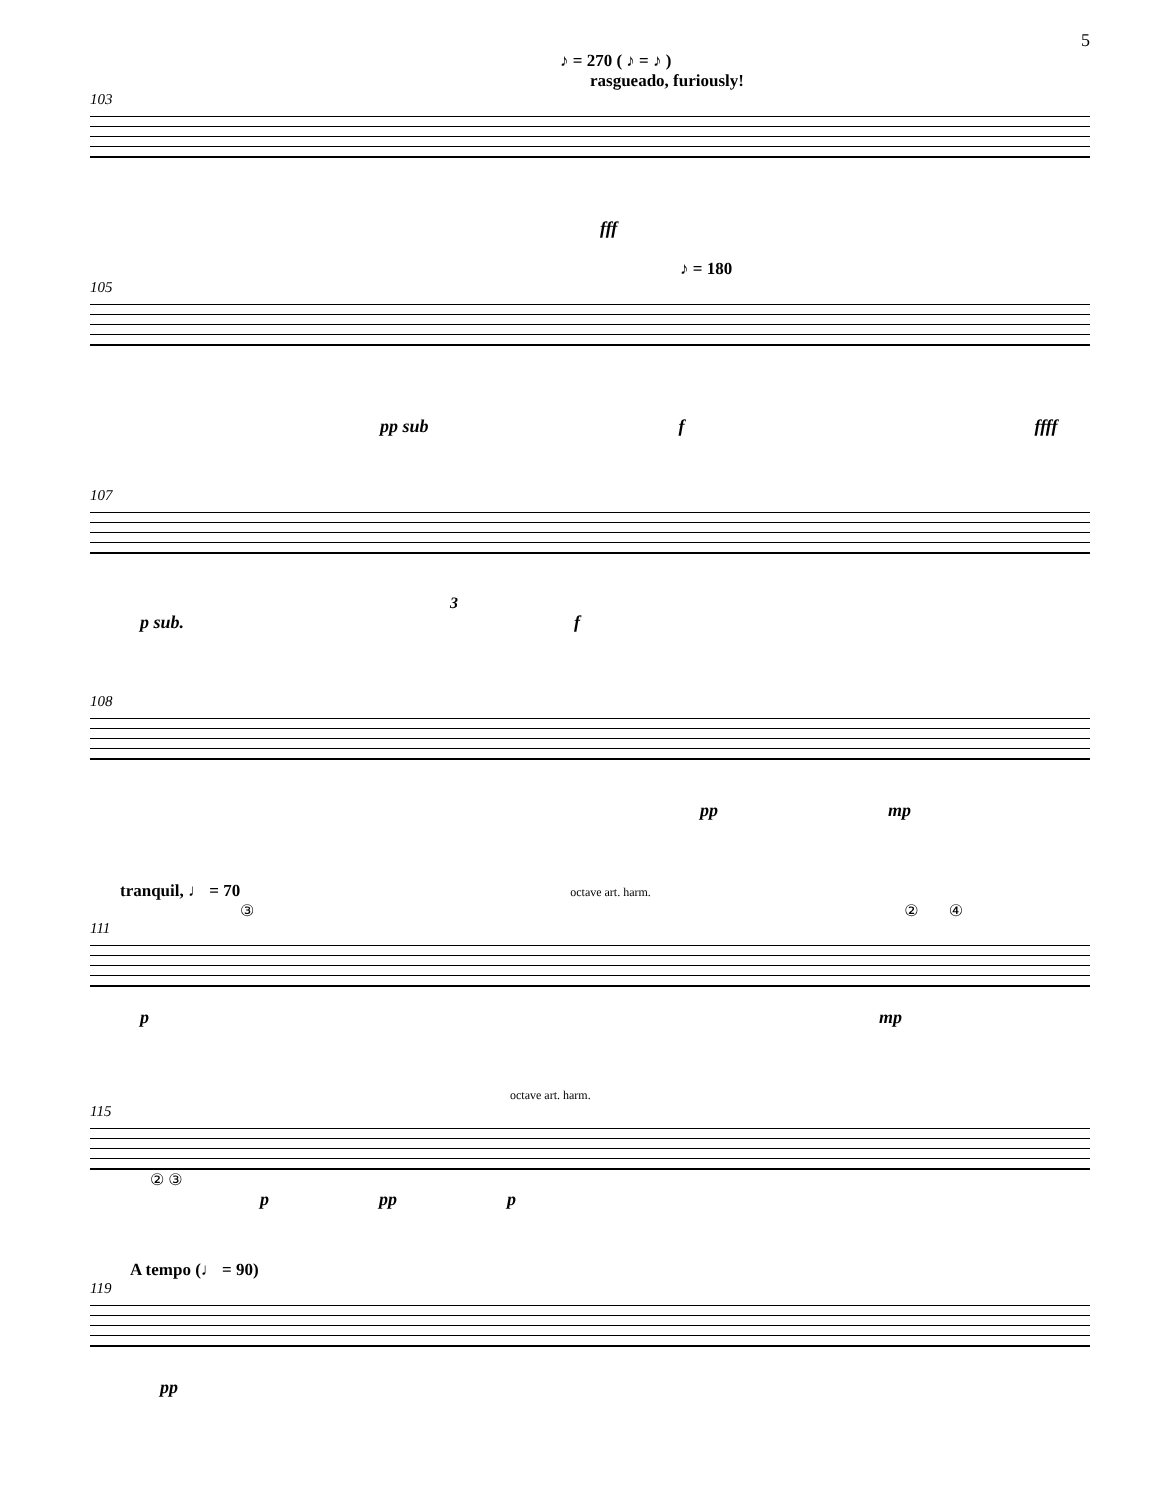5
♪ = 270 ( ♪ = ♪ )
rasgueado, furiously!
103
fff
♪ = 180
105
pp sub f ffff
107
3
p sub. f
108
pp mp
tranquil, ♩ = 70 octave art. harm.
③ ② ④
111
pmp
octave art. harm.
115
② ③
ppp p
A tempo (♩ = 90)
119
pp